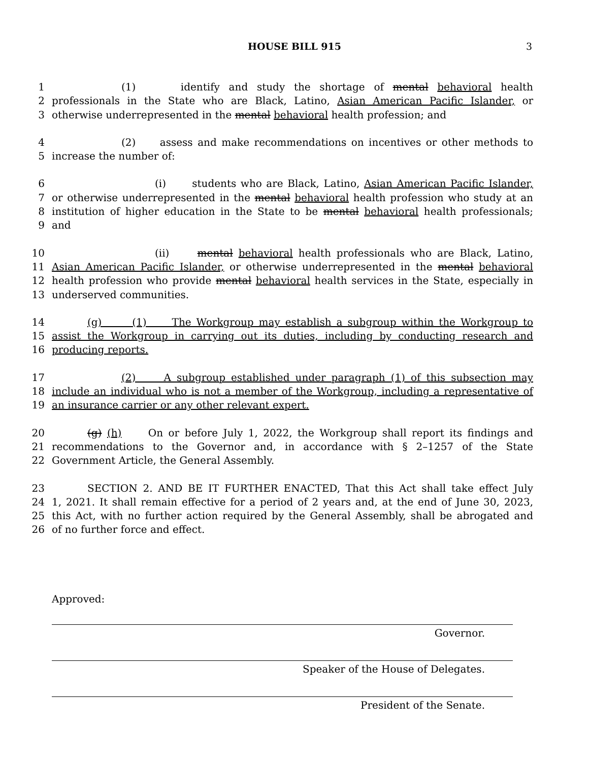HOUSE BILL 915
3
1 (1) identify and study the shortage of mental behavioral health
2 professionals in the State who are Black, Latino, Asian American Pacific Islander, or
3 otherwise underrepresented in the mental behavioral health profession; and
4 (2) assess and make recommendations on incentives or other methods to
5 increase the number of:
6 (i) students who are Black, Latino, Asian American Pacific Islander,
7 or otherwise underrepresented in the mental behavioral health profession who study at an
8 institution of higher education in the State to be mental behavioral health professionals;
9 and
10 (ii) mental behavioral health professionals who are Black, Latino,
11 Asian American Pacific Islander, or otherwise underrepresented in the mental behavioral
12 health profession who provide mental behavioral health services in the State, especially in
13 underserved communities.
14 (g) (1) The Workgroup may establish a subgroup within the Workgroup to
15 assist the Workgroup in carrying out its duties, including by conducting research and
16 producing reports.
17 (2) A subgroup established under paragraph (1) of this subsection may
18 include an individual who is not a member of the Workgroup, including a representative of
19 an insurance carrier or any other relevant expert.
20 (g) (h) On or before July 1, 2022, the Workgroup shall report its findings and
21 recommendations to the Governor and, in accordance with § 2–1257 of the State
22 Government Article, the General Assembly.
23 SECTION 2. AND BE IT FURTHER ENACTED, That this Act shall take effect July
24 1, 2021. It shall remain effective for a period of 2 years and, at the end of June 30, 2023,
25 this Act, with no further action required by the General Assembly, shall be abrogated and
26 of no further force and effect.
Approved:
Governor.
Speaker of the House of Delegates.
President of the Senate.